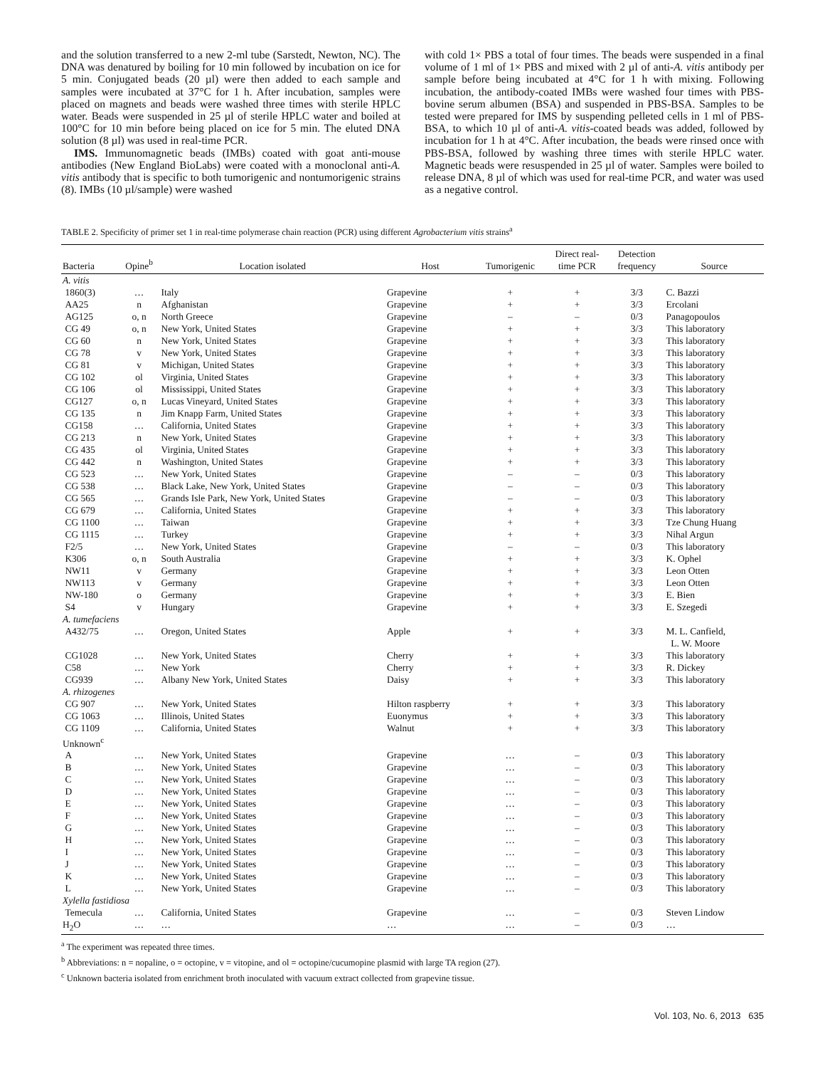and the solution transferred to a new 2-ml tube (Sarstedt, Newton, NC). The DNA was denatured by boiling for 10 min followed by incubation on ice for 5 min. Conjugated beads (20 µl) were then added to each sample and samples were incubated at 37°C for 1 h. After incubation, samples were placed on magnets and beads were washed three times with sterile HPLC water. Beads were suspended in 25 µl of sterile HPLC water and boiled at 100°C for 10 min before being placed on ice for 5 min. The eluted DNA solution (8 µl) was used in real-time PCR.
IMS. Immunomagnetic beads (IMBs) coated with goat anti-mouse antibodies (New England BioLabs) were coated with a monoclonal anti-A. vitis antibody that is specific to both tumorigenic and nontumorigenic strains (8). IMBs (10 µl/sample) were washed
with cold 1× PBS a total of four times. The beads were suspended in a final volume of 1 ml of 1× PBS and mixed with 2 µl of anti-A. vitis antibody per sample before being incubated at 4°C for 1 h with mixing. Following incubation, the antibody-coated IMBs were washed four times with PBS-bovine serum albumen (BSA) and suspended in PBS-BSA. Samples to be tested were prepared for IMS by suspending pelleted cells in 1 ml of PBS-BSA, to which 10 µl of anti-A. vitis-coated beads was added, followed by incubation for 1 h at 4°C. After incubation, the beads were rinsed once with PBS-BSA, followed by washing three times with sterile HPLC water. Magnetic beads were resuspended in 25 µl of water. Samples were boiled to release DNA, 8 µl of which was used for real-time PCR, and water was used as a negative control.
TABLE 2. Specificity of primer set 1 in real-time polymerase chain reaction (PCR) using different Agrobacterium vitis strains<sup>a</sup>
| Bacteria | Opine<sup>b</sup> | Location isolated | Host | Tumorigenic | Direct real- time PCR | Detection frequency | Source |
| --- | --- | --- | --- | --- | --- | --- | --- |
| A. vitis | | | | | | | |
| 1860(3) | … | Italy | Grapevine | + | + | 3/3 | C. Bazzi |
| AA25 | n | Afghanistan | Grapevine | + | + | 3/3 | Ercolani |
| AG125 | o, n | North Greece | Grapevine | – | – | 0/3 | Panagopoulos |
| CG 49 | o, n | New York, United States | Grapevine | + | + | 3/3 | This laboratory |
| CG 60 | n | New York, United States | Grapevine | + | + | 3/3 | This laboratory |
| CG 78 | v | New York, United States | Grapevine | + | + | 3/3 | This laboratory |
| CG 81 | v | Michigan, United States | Grapevine | + | + | 3/3 | This laboratory |
| CG 102 | ol | Virginia, United States | Grapevine | + | + | 3/3 | This laboratory |
| CG 106 | ol | Mississippi, United States | Grapevine | + | + | 3/3 | This laboratory |
| CG127 | o, n | Lucas Vineyard, United States | Grapevine | + | + | 3/3 | This laboratory |
| CG 135 | n | Jim Knapp Farm, United States | Grapevine | + | + | 3/3 | This laboratory |
| CG158 | … | California, United States | Grapevine | + | + | 3/3 | This laboratory |
| CG 213 | n | New York, United States | Grapevine | + | + | 3/3 | This laboratory |
| CG 435 | ol | Virginia, United States | Grapevine | + | + | 3/3 | This laboratory |
| CG 442 | n | Washington, United States | Grapevine | + | + | 3/3 | This laboratory |
| CG 523 | … | New York, United States | Grapevine | – | – | 0/3 | This laboratory |
| CG 538 | … | Black Lake, New York, United States | Grapevine | – | – | 0/3 | This laboratory |
| CG 565 | … | Grands Isle Park, New York, United States | Grapevine | – | – | 0/3 | This laboratory |
| CG 679 | … | California, United States | Grapevine | + | + | 3/3 | This laboratory |
| CG 1100 | … | Taiwan | Grapevine | + | + | 3/3 | Tze Chung Huang |
| CG 1115 | … | Turkey | Grapevine | + | + | 3/3 | Nihal Argun |
| F2/5 | … | New York, United States | Grapevine | – | – | 0/3 | This laboratory |
| K306 | o, n | South Australia | Grapevine | + | + | 3/3 | K. Ophel |
| NW11 | v | Germany | Grapevine | + | + | 3/3 | Leon Otten |
| NW113 | v | Germany | Grapevine | + | + | 3/3 | Leon Otten |
| NW-180 | o | Germany | Grapevine | + | + | 3/3 | E. Bien |
| S4 | v | Hungary | Grapevine | + | + | 3/3 | E. Szegedi |
| A. tumefaciens | | | | | | | |
| A432/75 | … | Oregon, United States | Apple | + | + | 3/3 | M. L. Canfield, L. W. Moore |
| CG1028 | … | New York, United States | Cherry | + | + | 3/3 | This laboratory |
| C58 | … | New York | Cherry | + | + | 3/3 | R. Dickey |
| CG939 | … | Albany New York, United States | Daisy | + | + | 3/3 | This laboratory |
| A. rhizogenes | | | | | | | |
| CG 907 | … | New York, United States | Hilton raspberry | + | + | 3/3 | This laboratory |
| CG 1063 | … | Illinois, United States | Euonymus | + | + | 3/3 | This laboratory |
| CG 1109 | … | California, United States | Walnut | + | + | 3/3 | This laboratory |
| Unknown<sup>c</sup> | | | | | | | |
| A | … | New York, United States | Grapevine | … | – | 0/3 | This laboratory |
| B | … | New York, United States | Grapevine | … | – | 0/3 | This laboratory |
| C | … | New York, United States | Grapevine | … | – | 0/3 | This laboratory |
| D | … | New York, United States | Grapevine | … | – | 0/3 | This laboratory |
| E | … | New York, United States | Grapevine | … | – | 0/3 | This laboratory |
| F | … | New York, United States | Grapevine | … | – | 0/3 | This laboratory |
| G | … | New York, United States | Grapevine | … | – | 0/3 | This laboratory |
| H | … | New York, United States | Grapevine | … | – | 0/3 | This laboratory |
| I | … | New York, United States | Grapevine | … | – | 0/3 | This laboratory |
| J | … | New York, United States | Grapevine | … | – | 0/3 | This laboratory |
| K | … | New York, United States | Grapevine | … | – | 0/3 | This laboratory |
| L | … | New York, United States | Grapevine | … | – | 0/3 | This laboratory |
| Xylella fastidiosa | | | | | | | |
| Temecula | … | California, United States | Grapevine | … | – | 0/3 | Steven Lindow |
| H<sub>2</sub>O | … | … | … | … | – | 0/3 | … |
<sup>a</sup> The experiment was repeated three times.
<sup>b</sup> Abbreviations: n = nopaline, o = octopine, v = vitopine, and ol = octopine/cucumopine plasmid with large TA region (27).
<sup>c</sup> Unknown bacteria isolated from enrichment broth inoculated with vacuum extract collected from grapevine tissue.
Vol. 103, No. 6, 2013 635